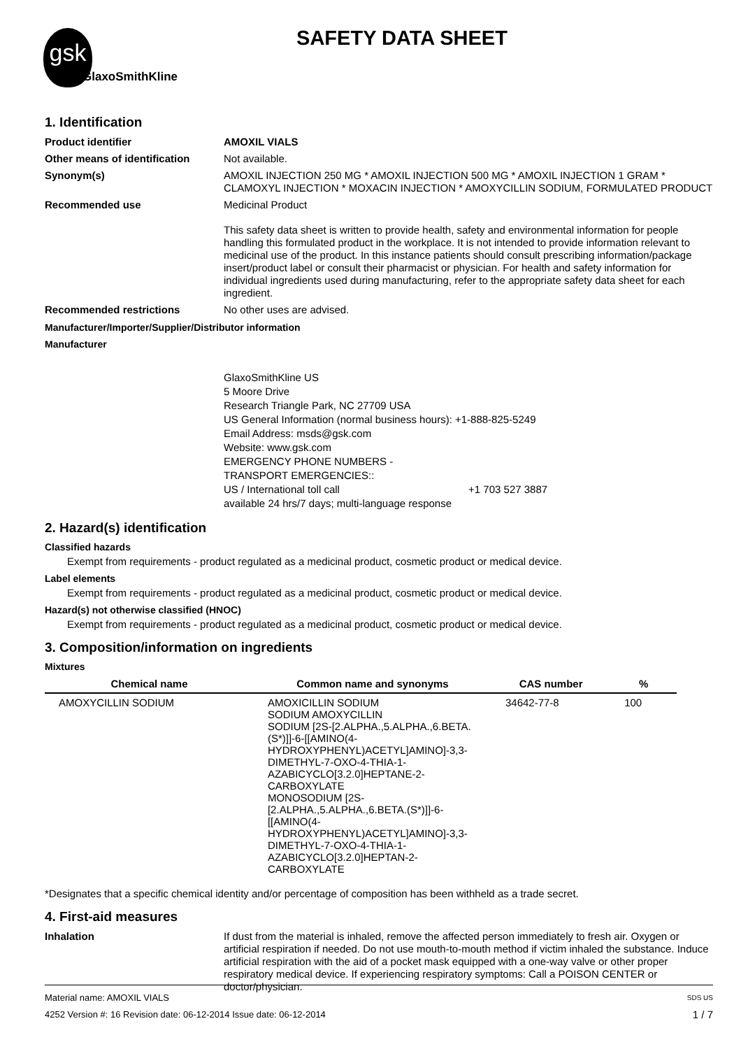gsk
GlaxoSmithKline
SAFETY DATA SHEET
1. Identification
Product identifier
AMOXIL VIALS
Other means of identification
Not available.
Synonym(s)
AMOXIL INJECTION 250 MG * AMOXIL INJECTION 500 MG * AMOXIL INJECTION 1 GRAM * CLAMOXYL INJECTION * MOXACIN INJECTION * AMOXYCILLIN SODIUM, FORMULATED PRODUCT
Recommended use
Medicinal Product
This safety data sheet is written to provide health, safety and environmental information for people handling this formulated product in the workplace. It is not intended to provide information relevant to medicinal use of the product. In this instance patients should consult prescribing information/package insert/product label or consult their pharmacist or physician. For health and safety information for individual ingredients used during manufacturing, refer to the appropriate safety data sheet for each ingredient.
Recommended restrictions
No other uses are advised.
Manufacturer/Importer/Supplier/Distributor information
Manufacturer
GlaxoSmithKline US
5 Moore Drive
Research Triangle Park, NC 27709 USA
US General Information (normal business hours): +1-888-825-5249
Email Address: msds@gsk.com
Website: www.gsk.com
EMERGENCY PHONE NUMBERS -
TRANSPORT EMERGENCIES::
US / International toll call +1 703 527 3887
available 24 hrs/7 days; multi-language response
2. Hazard(s) identification
Classified hazards
Exempt from requirements - product regulated as a medicinal product, cosmetic product or medical device.
Label elements
Exempt from requirements - product regulated as a medicinal product, cosmetic product or medical device.
Hazard(s) not otherwise classified (HNOC)
Exempt from requirements - product regulated as a medicinal product, cosmetic product or medical device.
3. Composition/information on ingredients
Mixtures
| Chemical name | Common name and synonyms | CAS number | % |
| --- | --- | --- | --- |
| AMOXYCILLIN SODIUM | AMOXICILLIN SODIUM SODIUM AMOXYCILLIN SODIUM [2S-[2.ALPHA.,5.ALPHA.,6.BETA.(S*)]]-6-[[AMINO(4-HYDROXYPHENYL)ACETYL]AMINO]-3,3-DIMETHYL-7-OXO-4-THIA-1-AZABICYCLO[3.2.0]HEPTANE-2-CARBOXYLATE MONOSODIUM [2S-[2.ALPHA.,5.ALPHA.,6.BETA.(S*)]]-6-[[AMINO(4-HYDROXYPHENYL)ACETYL]AMINO]-3,3-DIMETHYL-7-OXO-4-THIA-1-AZABICYCLO[3.2.0]HEPTAN-2-CARBOXYLATE | 34642-77-8 | 100 |
*Designates that a specific chemical identity and/or percentage of composition has been withheld as a trade secret.
4. First-aid measures
Inhalation
If dust from the material is inhaled, remove the affected person immediately to fresh air. Oxygen or artificial respiration if needed. Do not use mouth-to-mouth method if victim inhaled the substance. Induce artificial respiration with the aid of a pocket mask equipped with a one-way valve or other proper respiratory medical device. If experiencing respiratory symptoms: Call a POISON CENTER or doctor/physician.
Material name: AMOXIL VIALS SDS US
4252 Version #: 16 Revision date: 06-12-2014 Issue date: 06-12-2014 1 / 7